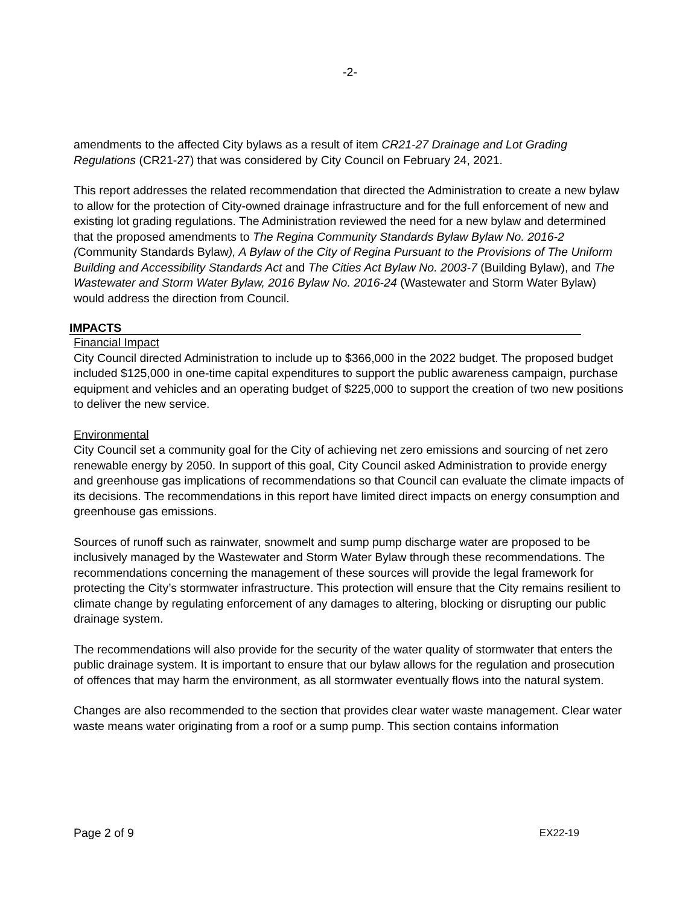-2-
amendments to the affected City bylaws as a result of item CR21-27 Drainage and Lot Grading Regulations (CR21-27) that was considered by City Council on February 24, 2021.
This report addresses the related recommendation that directed the Administration to create a new bylaw to allow for the protection of City-owned drainage infrastructure and for the full enforcement of new and existing lot grading regulations. The Administration reviewed the need for a new bylaw and determined that the proposed amendments to The Regina Community Standards Bylaw Bylaw No. 2016-2 (Community Standards Bylaw), A Bylaw of the City of Regina Pursuant to the Provisions of The Uniform Building and Accessibility Standards Act and The Cities Act Bylaw No. 2003-7 (Building Bylaw), and The Wastewater and Storm Water Bylaw, 2016 Bylaw No. 2016-24 (Wastewater and Storm Water Bylaw) would address the direction from Council.
IMPACTS
Financial Impact
City Council directed Administration to include up to $366,000 in the 2022 budget. The proposed budget included $125,000 in one-time capital expenditures to support the public awareness campaign, purchase equipment and vehicles and an operating budget of $225,000 to support the creation of two new positions to deliver the new service.
Environmental
City Council set a community goal for the City of achieving net zero emissions and sourcing of net zero renewable energy by 2050. In support of this goal, City Council asked Administration to provide energy and greenhouse gas implications of recommendations so that Council can evaluate the climate impacts of its decisions. The recommendations in this report have limited direct impacts on energy consumption and greenhouse gas emissions.
Sources of runoff such as rainwater, snowmelt and sump pump discharge water are proposed to be inclusively managed by the Wastewater and Storm Water Bylaw through these recommendations. The recommendations concerning the management of these sources will provide the legal framework for protecting the City’s stormwater infrastructure. This protection will ensure that the City remains resilient to climate change by regulating enforcement of any damages to altering, blocking or disrupting our public drainage system.
The recommendations will also provide for the security of the water quality of stormwater that enters the public drainage system. It is important to ensure that our bylaw allows for the regulation and prosecution of offences that may harm the environment, as all stormwater eventually flows into the natural system.
Changes are also recommended to the section that provides clear water waste management. Clear water waste means water originating from a roof or a sump pump. This section contains information
Page 2 of 9 EX22-19